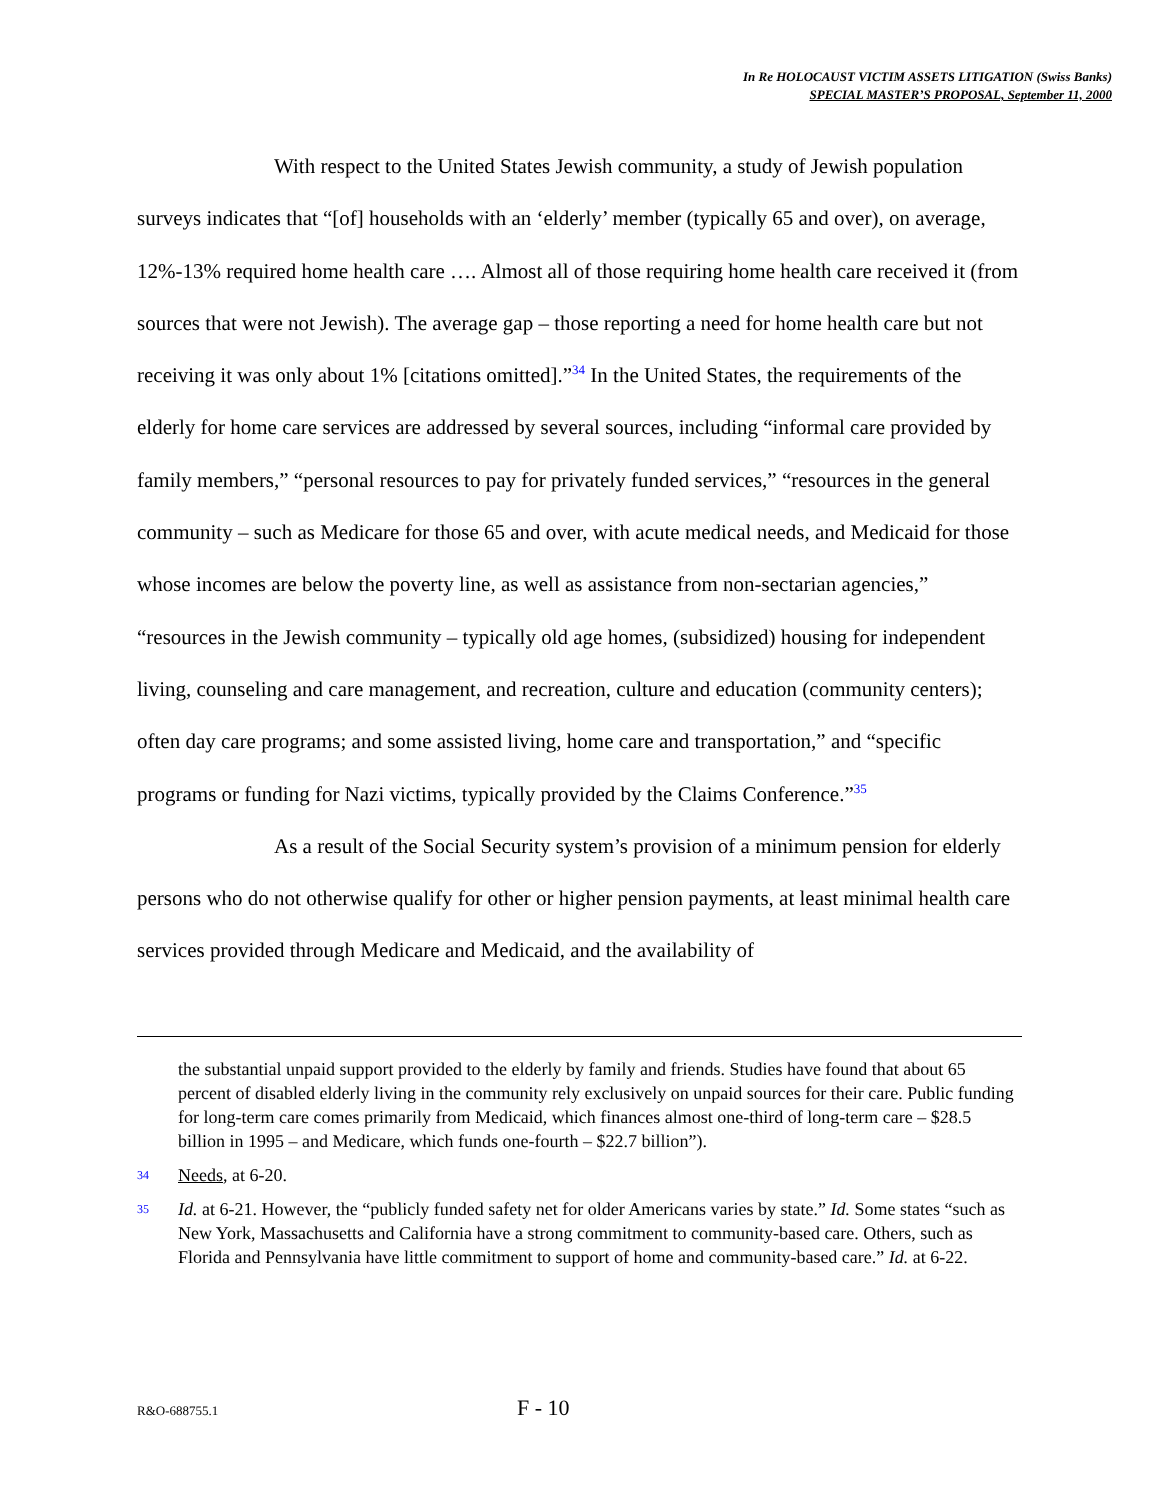In Re HOLOCAUST VICTIM ASSETS LITIGATION (Swiss Banks)
SPECIAL MASTER’S PROPOSAL, September 11, 2000
With respect to the United States Jewish community, a study of Jewish population surveys indicates that “[of] households with an ‘elderly’ member (typically 65 and over), on average, 12%-13% required home health care …. Almost all of those requiring home health care received it (from sources that were not Jewish). The average gap – those reporting a need for home health care but not receiving it was only about 1% [citations omitted].”<sup>34</sup> In the United States, the requirements of the elderly for home care services are addressed by several sources, including “informal care provided by family members,” “personal resources to pay for privately funded services,” “resources in the general community – such as Medicare for those 65 and over, with acute medical needs, and Medicaid for those whose incomes are below the poverty line, as well as assistance from non-sectarian agencies,” “resources in the Jewish community – typically old age homes, (subsidized) housing for independent living, counseling and care management, and recreation, culture and education (community centers); often day care programs; and some assisted living, home care and transportation,” and “specific programs or funding for Nazi victims, typically provided by the Claims Conference.”<sup>35</sup>
As a result of the Social Security system’s provision of a minimum pension for elderly persons who do not otherwise qualify for other or higher pension payments, at least minimal health care services provided through Medicare and Medicaid, and the availability of
the substantial unpaid support provided to the elderly by family and friends. Studies have found that about 65 percent of disabled elderly living in the community rely exclusively on unpaid sources for their care. Public funding for long-term care comes primarily from Medicaid, which finances almost one-third of long-term care – $28.5 billion in 1995 – and Medicare, which funds one-fourth – $22.7 billion”).
34 Needs, at 6-20.
35 Id. at 6-21. However, the “publicly funded safety net for older Americans varies by state.” Id. Some states “such as New York, Massachusetts and California have a strong commitment to community-based care. Others, such as Florida and Pennsylvania have little commitment to support of home and community-based care.” Id. at 6-22.
R&O-688755.1 F - 10